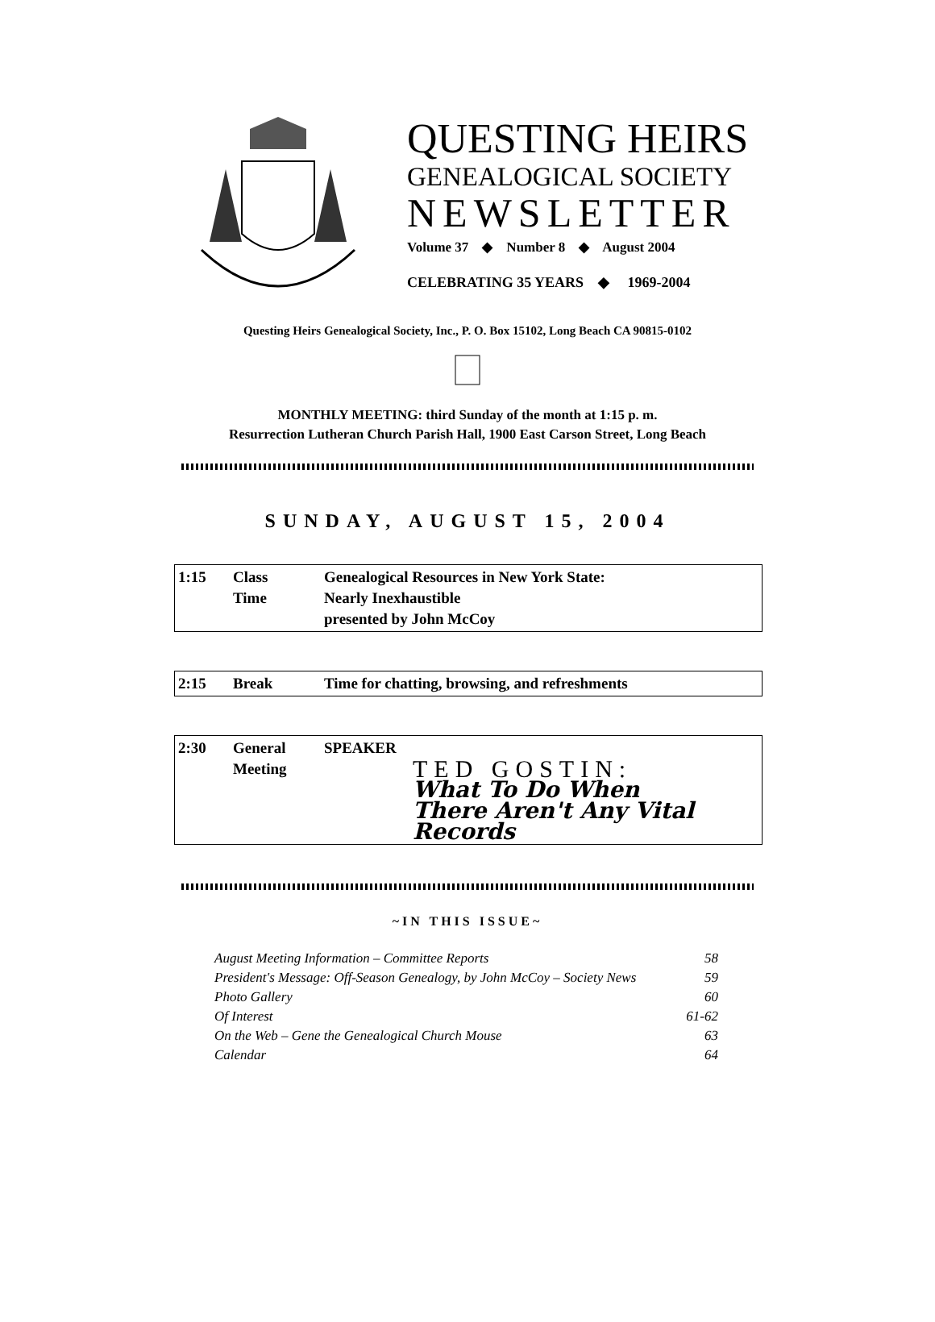QUESTING HEIRS
GENEALOGICAL SOCIETY
NEWSLETTER
Volume 37 ◆ Number 8 ◆ August 2004
CELEBRATING 35 YEARS ◆ 1969-2004
Questing Heirs Genealogical Society, Inc., P. O. Box 15102, Long Beach CA 90815-0102
MONTHLY MEETING: third Sunday of the month at 1:15 p. m.
Resurrection Lutheran Church Parish Hall, 1900 East Carson Street, Long Beach
SUNDAY, AUGUST 15, 2004
| 1:15 | Class Time | Genealogical Resources in New York State: Nearly Inexhaustible presented by John McCoy |
| 2:15 | Break | Time for chatting, browsing, and refreshments |
| 2:30 | General Meeting | SPEAKER TED GOSTIN: What To Do When There Aren't Any Vital Records |
~IN THIS ISSUE~
| August Meeting Information – Committee Reports | 58 |
| President's Message: Off-Season Genealogy, by John McCoy – Society News | 59 |
| Photo Gallery | 60 |
| Of Interest | 61-62 |
| On the Web – Gene the Genealogical Church Mouse | 63 |
| Calendar | 64 |